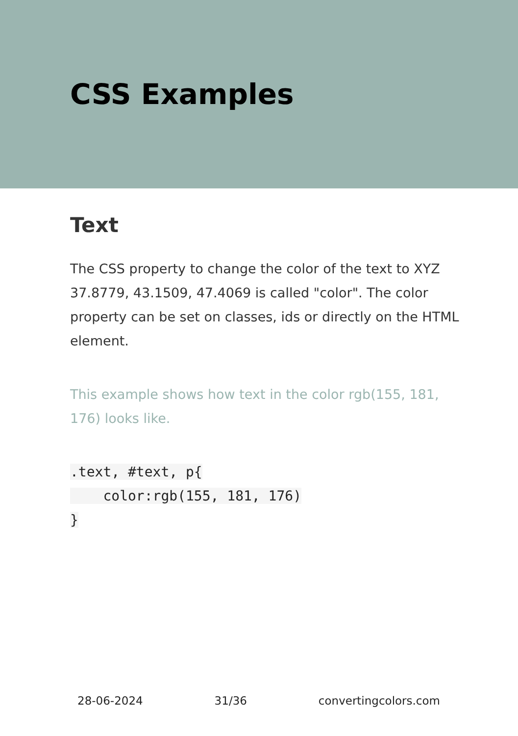CSS Examples
Text
The CSS property to change the color of the text to XYZ 37.8779, 43.1509, 47.4069 is called "color". The color property can be set on classes, ids or directly on the HTML element.
This example shows how text in the color rgb(155, 181, 176) looks like.
.text, #text, p{
    color:rgb(155, 181, 176)
}
28-06-2024 31/36 convertingcolors.com